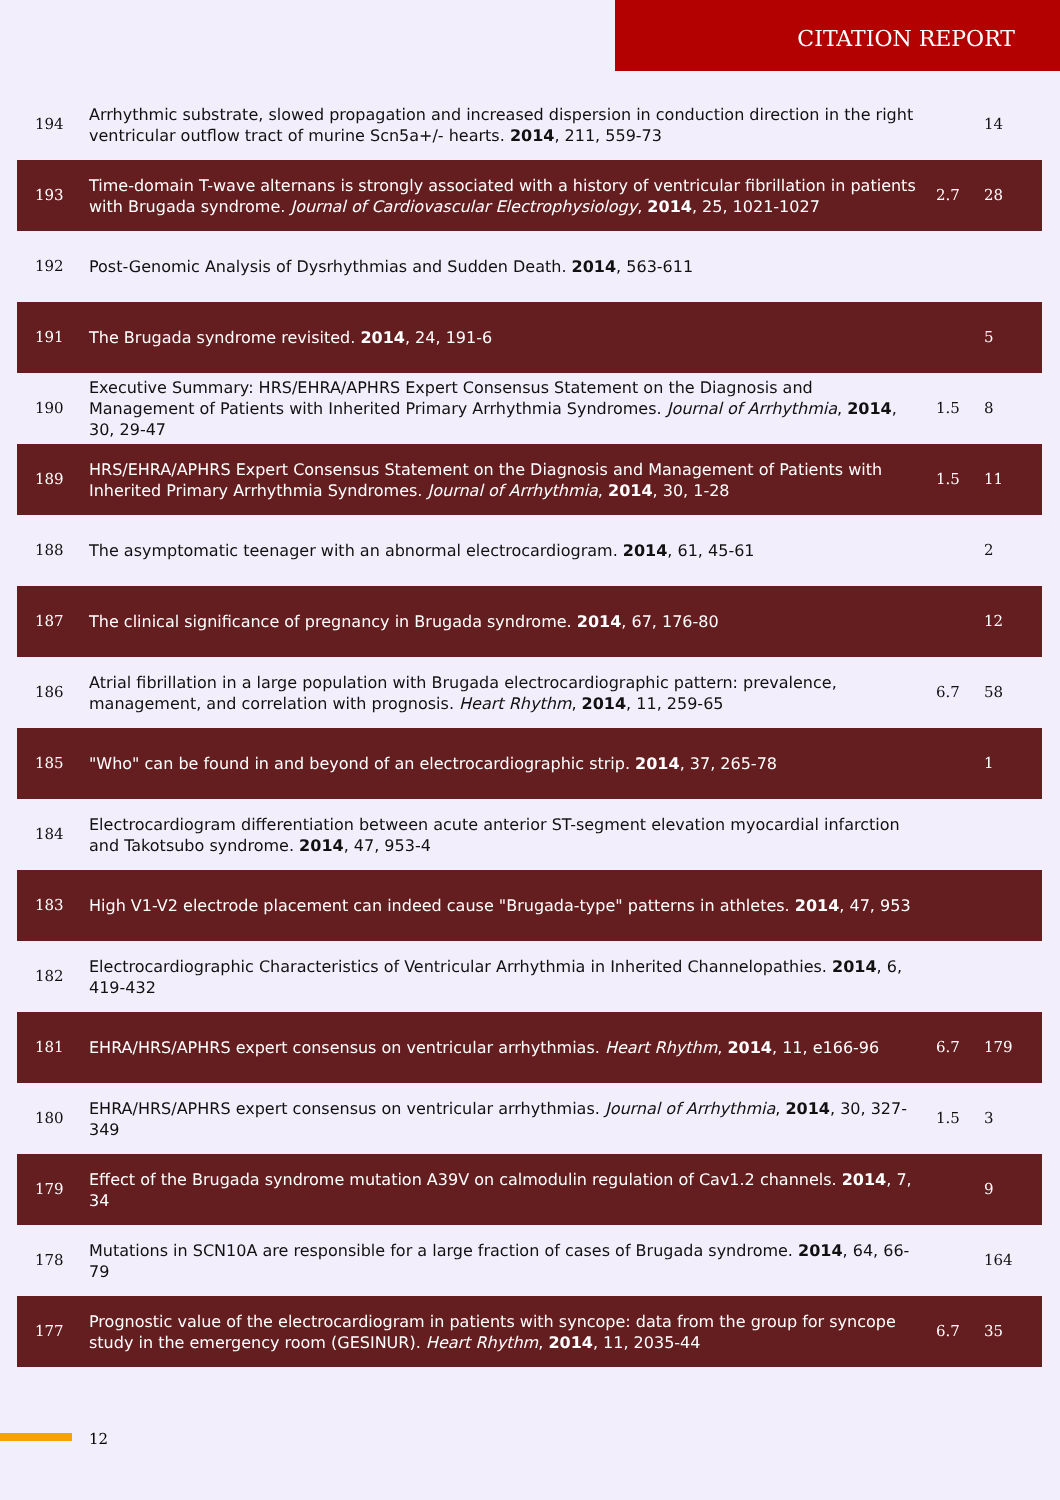CITATION REPORT
| 194 | Arrhythmic substrate, slowed propagation and increased dispersion in conduction direction in the right ventricular outflow tract of murine Scn5a+/- hearts. 2014 , 211, 559-73 | | 14 |
| 193 | Time-domain T-wave alternans is strongly associated with a history of ventricular fibrillation in patients with Brugada syndrome. Journal of Cardiovascular Electrophysiology , 2014 , 25, 1021-1027 | 2.7 | 28 |
| 192 | Post-Genomic Analysis of Dysrhythmias and Sudden Death. 2014 , 563-611 | | |
| 191 | The Brugada syndrome revisited. 2014 , 24, 191-6 | | 5 |
| 190 | Executive Summary: HRS/EHRA/APHRS Expert Consensus Statement on the Diagnosis and Management of Patients with Inherited Primary Arrhythmia Syndromes. Journal of Arrhythmia , 2014 , 30, 29-47 | 1.5 | 8 |
| 189 | HRS/EHRA/APHRS Expert Consensus Statement on the Diagnosis and Management of Patients with Inherited Primary Arrhythmia Syndromes. Journal of Arrhythmia , 2014 , 30, 1-28 | 1.5 | 11 |
| 188 | The asymptomatic teenager with an abnormal electrocardiogram. 2014 , 61, 45-61 | | 2 |
| 187 | The clinical significance of pregnancy in Brugada syndrome. 2014 , 67, 176-80 | | 12 |
| 186 | Atrial fibrillation in a large population with Brugada electrocardiographic pattern: prevalence, management, and correlation with prognosis. Heart Rhythm , 2014 , 11, 259-65 | 6.7 | 58 |
| 185 | "Who" can be found in and beyond of an electrocardiographic strip. 2014 , 37, 265-78 | | 1 |
| 184 | Electrocardiogram differentiation between acute anterior ST-segment elevation myocardial infarction and Takotsubo syndrome. 2014 , 47, 953-4 | | |
| 183 | High V1-V2 electrode placement can indeed cause "Brugada-type" patterns in athletes. 2014 , 47, 953 | | |
| 182 | Electrocardiographic Characteristics of Ventricular Arrhythmia in Inherited Channelopathies. 2014 , 6, 419-432 | | |
| 181 | EHRA/HRS/APHRS expert consensus on ventricular arrhythmias. Heart Rhythm , 2014 , 11, e166-96 | 6.7 | 179 |
| 180 | EHRA/HRS/APHRS expert consensus on ventricular arrhythmias. Journal of Arrhythmia , 2014 , 30, 327-349 | 1.5 | 3 |
| 179 | Effect of the Brugada syndrome mutation A39V on calmodulin regulation of Cav1.2 channels. 2014 , 7, 34 | | 9 |
| 178 | Mutations in SCN10A are responsible for a large fraction of cases of Brugada syndrome. 2014 , 64, 66-79 | | 164 |
| 177 | Prognostic value of the electrocardiogram in patients with syncope: data from the group for syncope study in the emergency room (GESINUR). Heart Rhythm , 2014 , 11, 2035-44 | 6.7 | 35 |
12